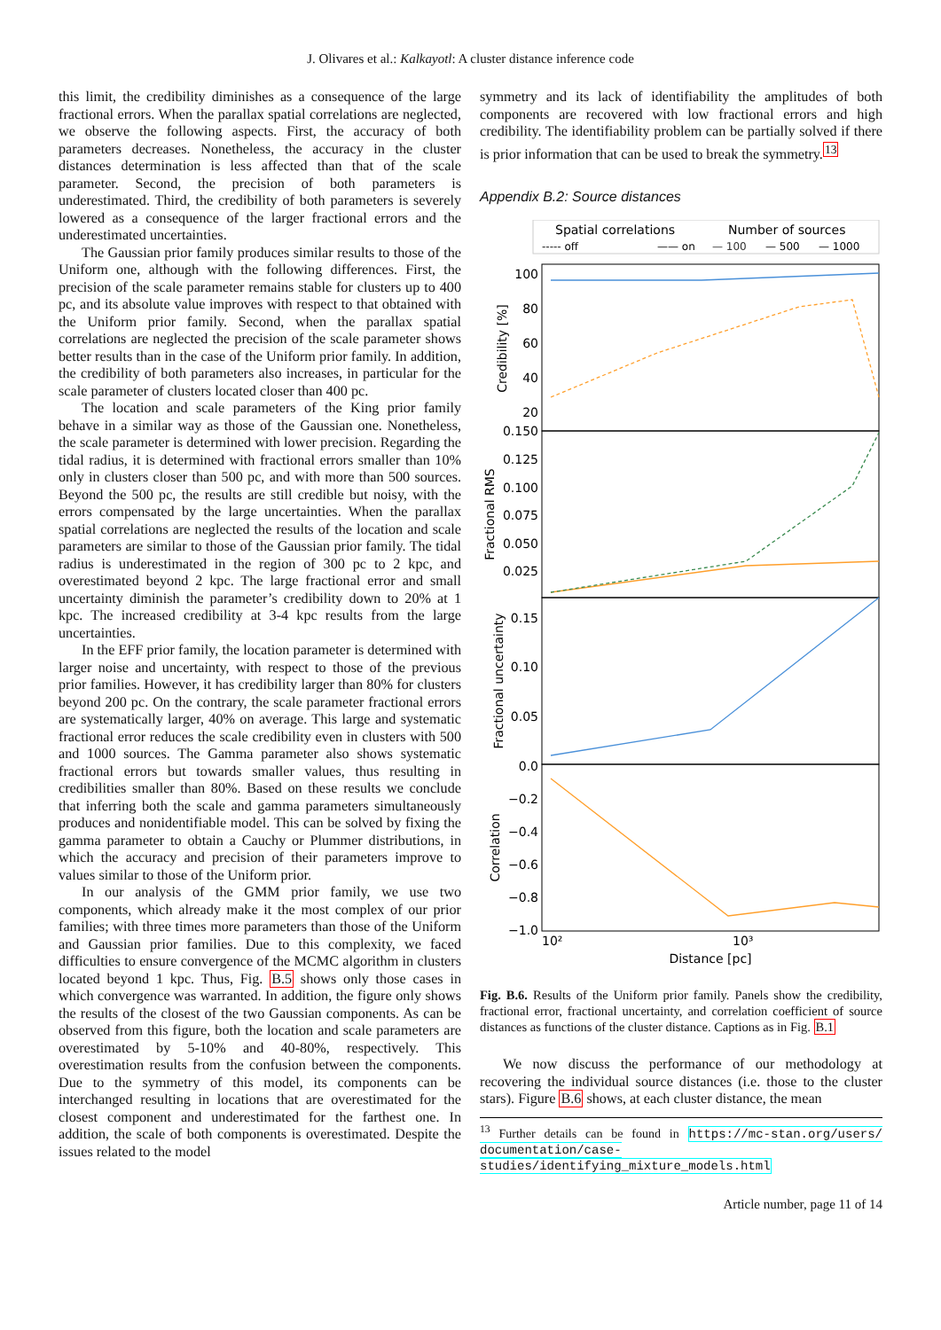J. Olivares et al.: Kalkayotl: A cluster distance inference code
this limit, the credibility diminishes as a consequence of the large fractional errors. When the parallax spatial correlations are neglected, we observe the following aspects. First, the accuracy of both parameters decreases. Nonetheless, the accuracy in the cluster distances determination is less affected than that of the scale parameter. Second, the precision of both parameters is underestimated. Third, the credibility of both parameters is severely lowered as a consequence of the larger fractional errors and the underestimated uncertainties.
The Gaussian prior family produces similar results to those of the Uniform one, although with the following differences. First, the precision of the scale parameter remains stable for clusters up to 400 pc, and its absolute value improves with respect to that obtained with the Uniform prior family. Second, when the parallax spatial correlations are neglected the precision of the scale parameter shows better results than in the case of the Uniform prior family. In addition, the credibility of both parameters also increases, in particular for the scale parameter of clusters located closer than 400 pc.
The location and scale parameters of the King prior family behave in a similar way as those of the Gaussian one. Nonetheless, the scale parameter is determined with lower precision. Regarding the tidal radius, it is determined with fractional errors smaller than 10% only in clusters closer than 500 pc, and with more than 500 sources. Beyond the 500 pc, the results are still credible but noisy, with the errors compensated by the large uncertainties. When the parallax spatial correlations are neglected the results of the location and scale parameters are similar to those of the Gaussian prior family. The tidal radius is underestimated in the region of 300 pc to 2 kpc, and overestimated beyond 2 kpc. The large fractional error and small uncertainty diminish the parameter’s credibility down to 20% at 1 kpc. The increased credibility at 3-4 kpc results from the large uncertainties.
In the EFF prior family, the location parameter is determined with larger noise and uncertainty, with respect to those of the previous prior families. However, it has credibility larger than 80% for clusters beyond 200 pc. On the contrary, the scale parameter fractional errors are systematically larger, 40% on average. This large and systematic fractional error reduces the scale credibility even in clusters with 500 and 1000 sources. The Gamma parameter also shows systematic fractional errors but towards smaller values, thus resulting in credibilities smaller than 80%. Based on these results we conclude that inferring both the scale and gamma parameters simultaneously produces and nonidentifiable model. This can be solved by fixing the gamma parameter to obtain a Cauchy or Plummer distributions, in which the accuracy and precision of their parameters improve to values similar to those of the Uniform prior.
In our analysis of the GMM prior family, we use two components, which already make it the most complex of our prior families; with three times more parameters than those of the Uniform and Gaussian prior families. Due to this complexity, we faced difficulties to ensure convergence of the MCMC algorithm in clusters located beyond 1 kpc. Thus, Fig. B.5 shows only those cases in which convergence was warranted. In addition, the figure only shows the results of the closest of the two Gaussian components. As can be observed from this figure, both the location and scale parameters are overestimated by 5-10% and 40-80%, respectively. This overestimation results from the confusion between the components. Due to the symmetry of this model, its components can be interchanged resulting in locations that are overestimated for the closest component and underestimated for the farthest one. In addition, the scale of both components is overestimated. Despite the issues related to the model
symmetry and its lack of identifiability the amplitudes of both components are recovered with low fractional errors and high credibility. The identifiability problem can be partially solved if there is prior information that can be used to break the symmetry.<sup>13</sup>
Appendix B.2: Source distances
Spatial correlations
Number of sources
----- off
—— on
— 100
— 500
— 1000
100
80
60
40
20
0.150
0.125
0.100
0.075
0.050
0.025
0.15
0.10
0.05
0.0
−0.2
−0.4
−0.6
−0.8
−1.0
10²
10³
Distance [pc]
Credibility [%]
Fractional RMS
Fractional uncertainty
Correlation
Fig. B.6. Results of the Uniform prior family. Panels show the credibility, fractional error, fractional uncertainty, and correlation coefficient of source distances as functions of the cluster distance. Captions as in Fig. B.1
We now discuss the performance of our methodology at recovering the individual source distances (i.e. those to the cluster stars). Figure B.6 shows, at each cluster distance, the mean
<sup>13</sup> Further details can be found in https://mc-stan.org/users/ documentation/case-studies/identifying_mixture_models.html
Article number, page 11 of 14